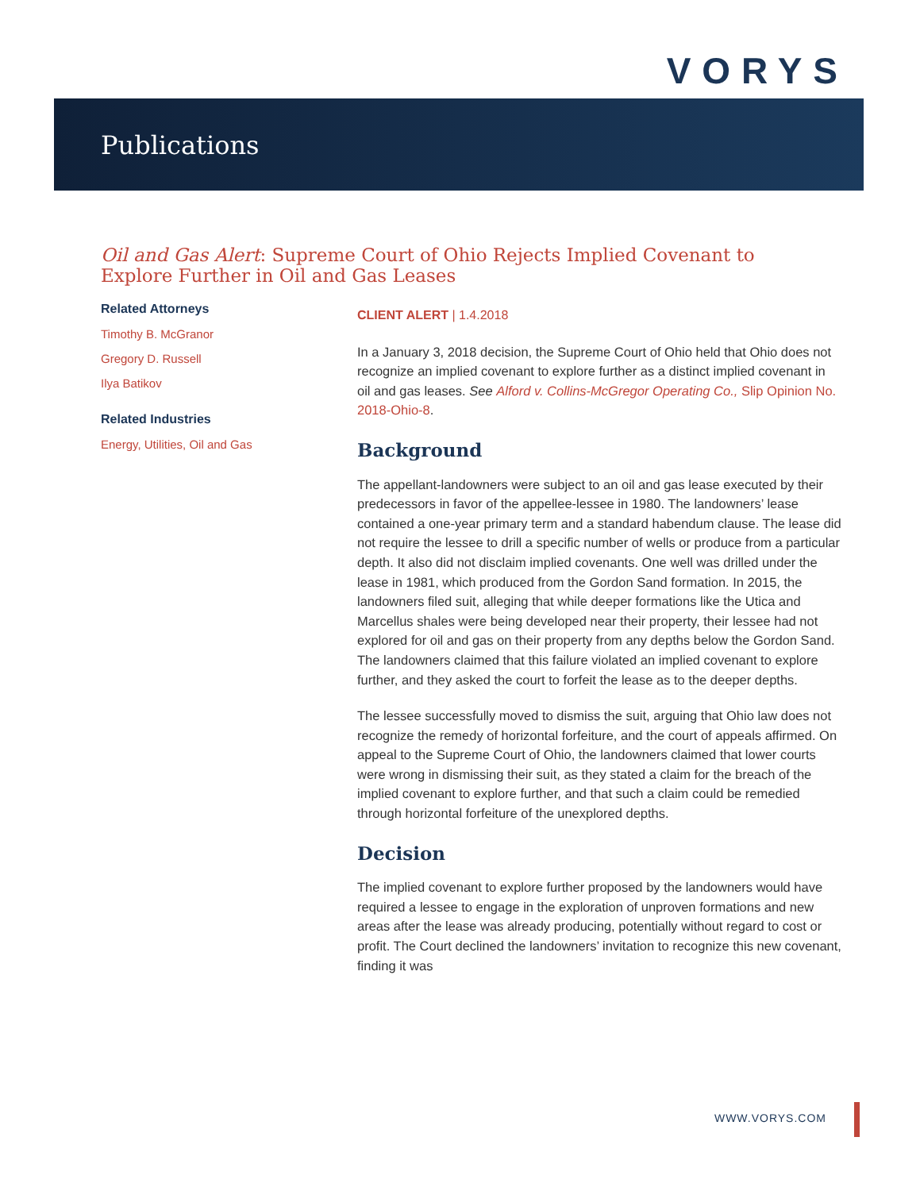VORYS
Publications
Oil and Gas Alert: Supreme Court of Ohio Rejects Implied Covenant to Explore Further in Oil and Gas Leases
Related Attorneys
Timothy B. McGranor
Gregory D. Russell
Ilya Batikov
Related Industries
Energy, Utilities, Oil and Gas
CLIENT ALERT | 1.4.2018
In a January 3, 2018 decision, the Supreme Court of Ohio held that Ohio does not recognize an implied covenant to explore further as a distinct implied covenant in oil and gas leases. See Alford v. Collins-McGregor Operating Co., Slip Opinion No. 2018-Ohio-8.
Background
The appellant-landowners were subject to an oil and gas lease executed by their predecessors in favor of the appellee-lessee in 1980. The landowners’ lease contained a one-year primary term and a standard habendum clause. The lease did not require the lessee to drill a specific number of wells or produce from a particular depth. It also did not disclaim implied covenants. One well was drilled under the lease in 1981, which produced from the Gordon Sand formation. In 2015, the landowners filed suit, alleging that while deeper formations like the Utica and Marcellus shales were being developed near their property, their lessee had not explored for oil and gas on their property from any depths below the Gordon Sand. The landowners claimed that this failure violated an implied covenant to explore further, and they asked the court to forfeit the lease as to the deeper depths.
The lessee successfully moved to dismiss the suit, arguing that Ohio law does not recognize the remedy of horizontal forfeiture, and the court of appeals affirmed. On appeal to the Supreme Court of Ohio, the landowners claimed that lower courts were wrong in dismissing their suit, as they stated a claim for the breach of the implied covenant to explore further, and that such a claim could be remedied through horizontal forfeiture of the unexplored depths.
Decision
The implied covenant to explore further proposed by the landowners would have required a lessee to engage in the exploration of unproven formations and new areas after the lease was already producing, potentially without regard to cost or profit. The Court declined the landowners’ invitation to recognize this new covenant, finding it was
WWW.VORYS.COM